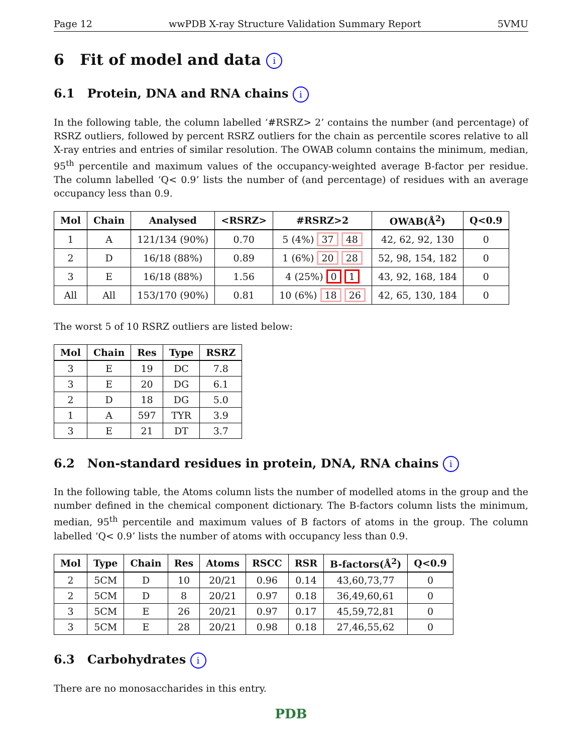Page 12 wwPDB X-ray Structure Validation Summary Report 5VMU
6 Fit of model and data i
6.1 Protein, DNA and RNA chains i
In the following table, the column labelled ‘#RSRZ> 2’ contains the number (and percentage) of RSRZ outliers, followed by percent RSRZ outliers for the chain as percentile scores relative to all X-ray entries and entries of similar resolution. The OWAB column contains the minimum, median, 95<sup>th</sup> percentile and maximum values of the occupancy-weighted average B-factor per residue. The column labelled ‘Q< 0.9’ lists the number of (and percentage) of residues with an average occupancy less than 0.9.
| Mol | Chain | Analysed | <RSRZ> | #RSRZ>2 | OWAB(Å<sup>2</sup>) | Q<0.9 |
| --- | --- | --- | --- | --- | --- | --- |
| 1 | A | 121/134 (90%) | 0.70 | 5 (4%) 37 48 | 42, 62, 92, 130 | 0 |
| 2 | D | 16/18 (88%) | 0.89 | 1 (6%) 20 28 | 52, 98, 154, 182 | 0 |
| 3 | E | 16/18 (88%) | 1.56 | 4 (25%) 0 1 | 43, 92, 168, 184 | 0 |
| All | All | 153/170 (90%) | 0.81 | 10 (6%) 18 26 | 42, 65, 130, 184 | 0 |
The worst 5 of 10 RSRZ outliers are listed below:
| Mol | Chain | Res | Type | RSRZ |
| --- | --- | --- | --- | --- |
| 3 | E | 19 | DC | 7.8 |
| 3 | E | 20 | DG | 6.1 |
| 2 | D | 18 | DG | 5.0 |
| 1 | A | 597 | TYR | 3.9 |
| 3 | E | 21 | DT | 3.7 |
6.2 Non-standard residues in protein, DNA, RNA chains i
In the following table, the Atoms column lists the number of modelled atoms in the group and the number defined in the chemical component dictionary. The B-factors column lists the minimum, median, 95<sup>th</sup> percentile and maximum values of B factors of atoms in the group. The column labelled ‘Q< 0.9’ lists the number of atoms with occupancy less than 0.9.
| Mol | Type | Chain | Res | Atoms | RSCC | RSR | B-factors(Å<sup>2</sup>) | Q<0.9 |
| --- | --- | --- | --- | --- | --- | --- | --- | --- |
| 2 | 5CM | D | 10 | 20/21 | 0.96 | 0.14 | 43,60,73,77 | 0 |
| 2 | 5CM | D | 8 | 20/21 | 0.97 | 0.18 | 36,49,60,61 | 0 |
| 3 | 5CM | E | 26 | 20/21 | 0.97 | 0.17 | 45,59,72,81 | 0 |
| 3 | 5CM | E | 28 | 20/21 | 0.98 | 0.18 | 27,46,55,62 | 0 |
6.3 Carbohydrates i
There are no monosaccharides in this entry.
PDB